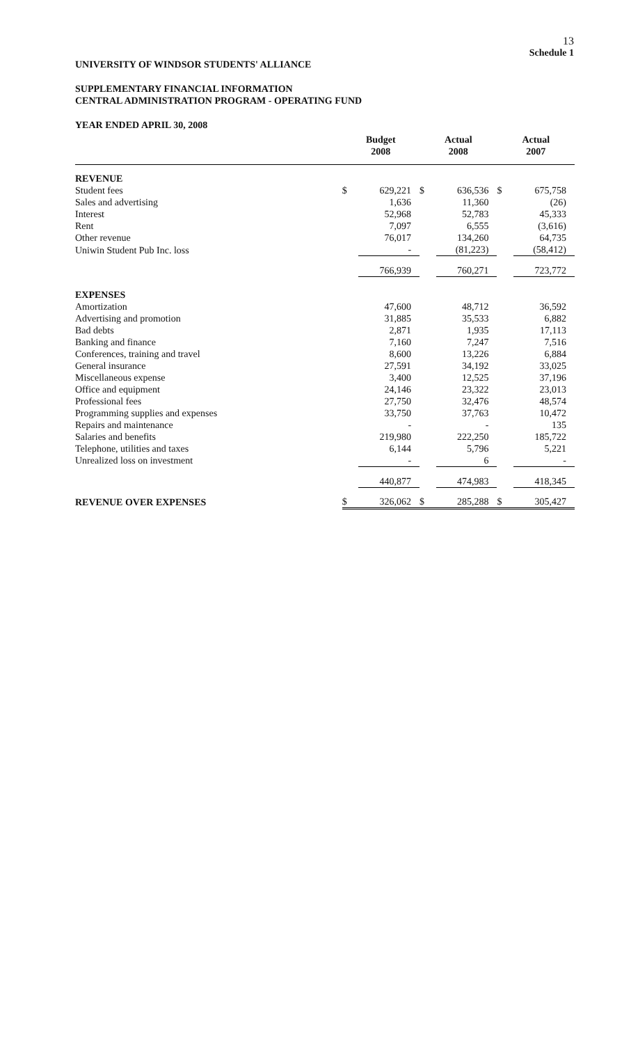13
Schedule 1
UNIVERSITY OF WINDSOR STUDENTS' ALLIANCE
SUPPLEMENTARY FINANCIAL INFORMATION
CENTRAL ADMINISTRATION PROGRAM - OPERATING FUND
YEAR ENDED APRIL 30, 2008
| | Budget 2008 | | Actual 2008 | | Actual 2007 | |
| --- | --- | --- | --- | --- | --- | --- |
| REVENUE | | | | | | |
| Student fees | $ | 629,221 | $ | 636,536 | $ | 675,758 |
| Sales and advertising | | 1,636 | | 11,360 | | (26) |
| Interest | | 52,968 | | 52,783 | | 45,333 |
| Rent | | 7,097 | | 6,555 | | (3,616) |
| Other revenue | | 76,017 | | 134,260 | | 64,735 |
| Uniwin Student Pub Inc. loss | | - | | (81,223) | | (58,412) |
| | | 766,939 | | 760,271 | | 723,772 |
| EXPENSES | | | | | | |
| Amortization | | 47,600 | | 48,712 | | 36,592 |
| Advertising and promotion | | 31,885 | | 35,533 | | 6,882 |
| Bad debts | | 2,871 | | 1,935 | | 17,113 |
| Banking and finance | | 7,160 | | 7,247 | | 7,516 |
| Conferences, training and travel | | 8,600 | | 13,226 | | 6,884 |
| General insurance | | 27,591 | | 34,192 | | 33,025 |
| Miscellaneous expense | | 3,400 | | 12,525 | | 37,196 |
| Office and equipment | | 24,146 | | 23,322 | | 23,013 |
| Professional fees | | 27,750 | | 32,476 | | 48,574 |
| Programming supplies and expenses | | 33,750 | | 37,763 | | 10,472 |
| Repairs and maintenance | | - | | - | | 135 |
| Salaries and benefits | | 219,980 | | 222,250 | | 185,722 |
| Telephone, utilities and taxes | | 6,144 | | 5,796 | | 5,221 |
| Unrealized loss on investment | | - | | 6 | | - |
| | | 440,877 | | 474,983 | | 418,345 |
| REVENUE OVER EXPENSES | $ | 326,062 | $ | 285,288 | $ | 305,427 |